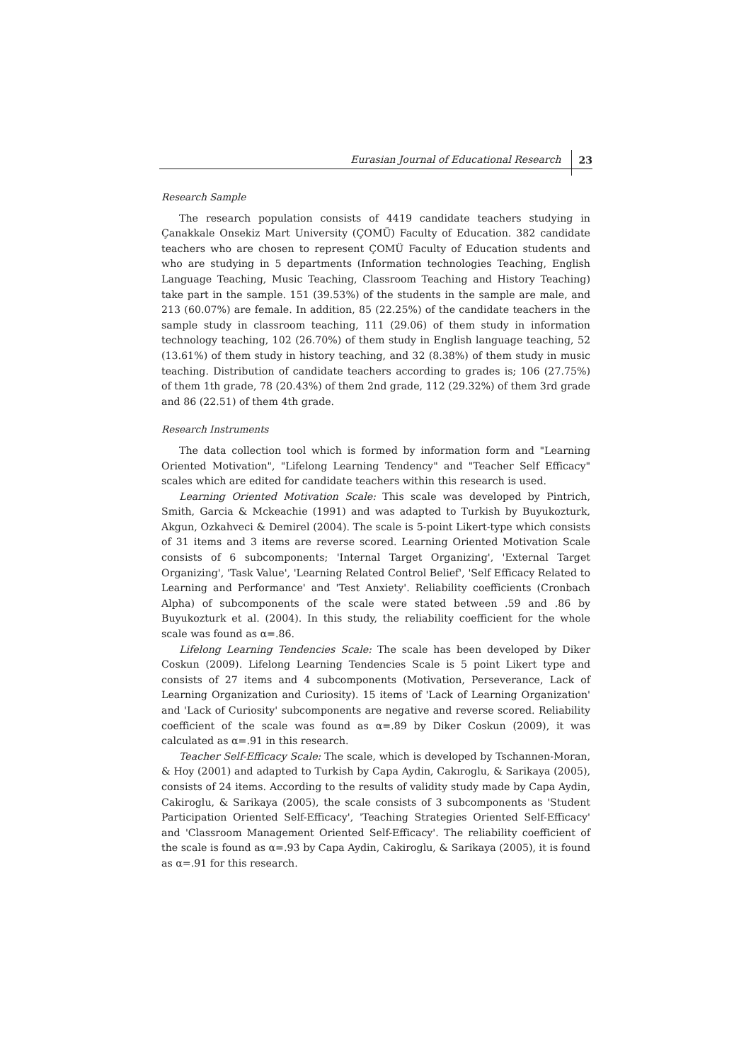Eurasian Journal of Educational Research 23
Research Sample
The research population consists of 4419 candidate teachers studying in Çanakkale Onsekiz Mart University (ÇOMÜ) Faculty of Education. 382 candidate teachers who are chosen to represent ÇOMÜ Faculty of Education students and who are studying in 5 departments (Information technologies Teaching, English Language Teaching, Music Teaching, Classroom Teaching and History Teaching) take part in the sample. 151 (39.53%) of the students in the sample are male, and 213 (60.07%) are female. In addition, 85 (22.25%) of the candidate teachers in the sample study in classroom teaching, 111 (29.06) of them study in information technology teaching, 102 (26.70%) of them study in English language teaching, 52 (13.61%) of them study in history teaching, and 32 (8.38%) of them study in music teaching. Distribution of candidate teachers according to grades is; 106 (27.75%) of them 1th grade, 78 (20.43%) of them 2nd grade, 112 (29.32%) of them 3rd grade and 86 (22.51) of them 4th grade.
Research Instruments
The data collection tool which is formed by information form and "Learning Oriented Motivation", "Lifelong Learning Tendency" and "Teacher Self Efficacy" scales which are edited for candidate teachers within this research is used.
Learning Oriented Motivation Scale: This scale was developed by Pintrich, Smith, Garcia & Mckeachie (1991) and was adapted to Turkish by Buyukozturk, Akgun, Ozkahveci & Demirel (2004). The scale is 5-point Likert-type which consists of 31 items and 3 items are reverse scored. Learning Oriented Motivation Scale consists of 6 subcomponents; 'Internal Target Organizing', 'External Target Organizing', 'Task Value', 'Learning Related Control Belief', 'Self Efficacy Related to Learning and Performance' and 'Test Anxiety'. Reliability coefficients (Cronbach Alpha) of subcomponents of the scale were stated between .59 and .86 by Buyukozturk et al. (2004). In this study, the reliability coefficient for the whole scale was found as α=.86.
Lifelong Learning Tendencies Scale: The scale has been developed by Diker Coskun (2009). Lifelong Learning Tendencies Scale is 5 point Likert type and consists of 27 items and 4 subcomponents (Motivation, Perseverance, Lack of Learning Organization and Curiosity). 15 items of 'Lack of Learning Organization' and 'Lack of Curiosity' subcomponents are negative and reverse scored. Reliability coefficient of the scale was found as α=.89 by Diker Coskun (2009), it was calculated as α=.91 in this research.
Teacher Self-Efficacy Scale: The scale, which is developed by Tschannen-Moran, & Hoy (2001) and adapted to Turkish by Capa Aydin, Cakıroglu, & Sarikaya (2005), consists of 24 items. According to the results of validity study made by Capa Aydin, Cakiroglu, & Sarikaya (2005), the scale consists of 3 subcomponents as 'Student Participation Oriented Self-Efficacy', 'Teaching Strategies Oriented Self-Efficacy' and 'Classroom Management Oriented Self-Efficacy'. The reliability coefficient of the scale is found as α=.93 by Capa Aydin, Cakiroglu, & Sarikaya (2005), it is found as α=.91 for this research.